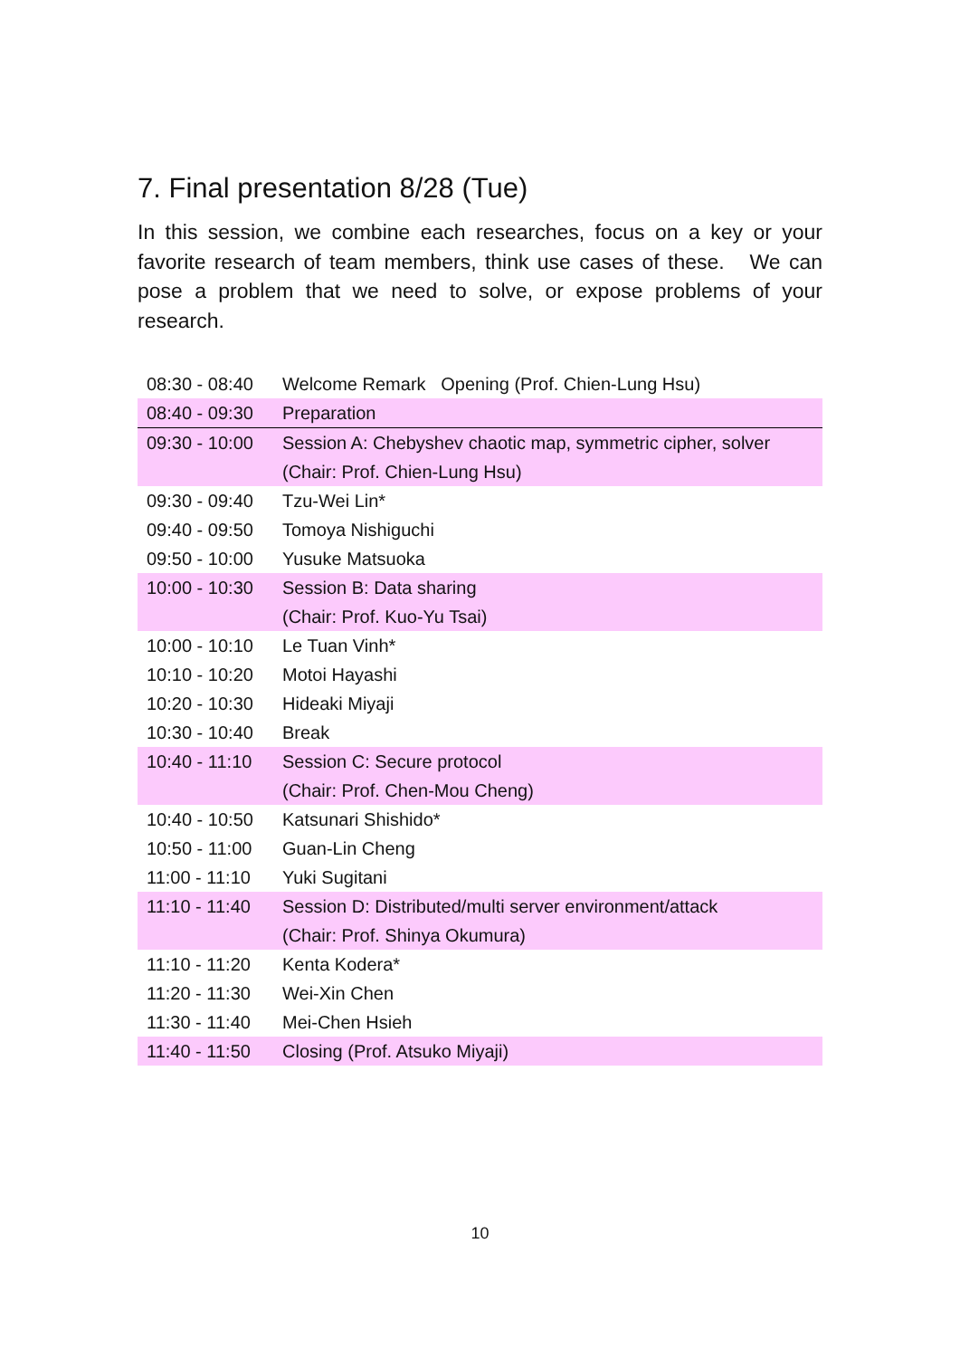7. Final presentation 8/28 (Tue)
In this session, we combine each researches, focus on a key or your favorite research of team members, think use cases of these. We can pose a problem that we need to solve, or expose problems of your research.
| 08:30 - 08:40 | Welcome Remark Opening (Prof. Chien-Lung Hsu) |
| 08:40 - 09:30 | Preparation |
| 09:30 - 10:00 | Session A: Chebyshev chaotic map, symmetric cipher, solver (Chair: Prof. Chien-Lung Hsu) |
| 09:30 - 09:40 | Tzu-Wei Lin* |
| 09:40 - 09:50 | Tomoya Nishiguchi |
| 09:50 - 10:00 | Yusuke Matsuoka |
| 10:00 - 10:30 | Session B: Data sharing (Chair: Prof. Kuo-Yu Tsai) |
| 10:00 - 10:10 | Le Tuan Vinh* |
| 10:10 - 10:20 | Motoi Hayashi |
| 10:20 - 10:30 | Hideaki Miyaji |
| 10:30 - 10:40 | Break |
| 10:40 - 11:10 | Session C: Secure protocol (Chair: Prof. Chen-Mou Cheng) |
| 10:40 - 10:50 | Katsunari Shishido* |
| 10:50 - 11:00 | Guan-Lin Cheng |
| 11:00 - 11:10 | Yuki Sugitani |
| 11:10 - 11:40 | Session D: Distributed/multi server environment/attack (Chair: Prof. Shinya Okumura) |
| 11:10 - 11:20 | Kenta Kodera* |
| 11:20 - 11:30 | Wei-Xin Chen |
| 11:30 - 11:40 | Mei-Chen Hsieh |
| 11:40 - 11:50 | Closing (Prof. Atsuko Miyaji) |
10